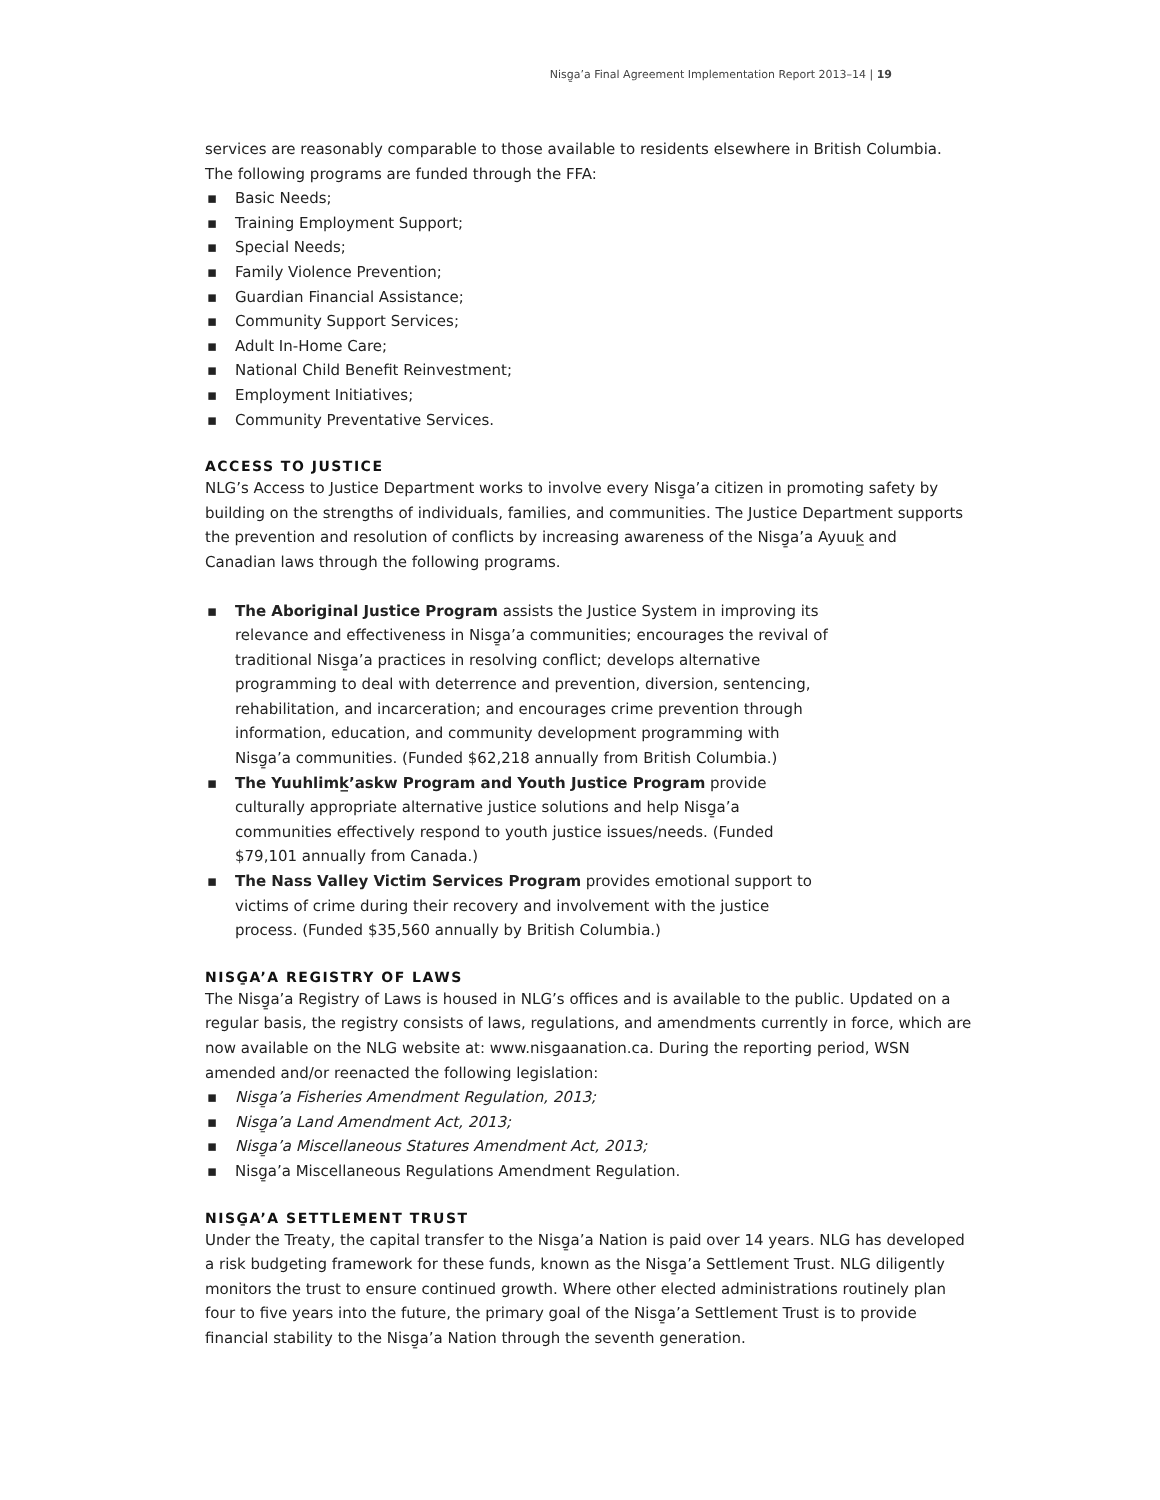Nisg̱a’a Final Agreement Implementation Report 2013–14 | 19
services are reasonably comparable to those available to residents elsewhere in British Columbia.
The following programs are funded through the FFA:
▪ Basic Needs;
▪ Training Employment Support;
▪ Special Needs;
▪ Family Violence Prevention;
▪ Guardian Financial Assistance;
▪ Community Support Services;
▪ Adult In-Home Care;
▪ National Child Benefit Reinvestment;
▪ Employment Initiatives;
▪ Community Preventative Services.
ACCESS TO JUSTICE
NLG’s Access to Justice Department works to involve every Nisg̱a’a citizen in promoting safety by building on the strengths of individuals, families, and communities. The Justice Department supports the prevention and resolution of conflicts by increasing awareness of the Nisg̱a’a Ayuuk̲ and Canadian laws through the following programs.
▪ The Aboriginal Justice Program assists the Justice System in improving its relevance and effectiveness in Nisg̱a’a communities; encourages the revival of traditional Nisg̱a’a practices in resolving conflict; develops alternative programming to deal with deterrence and prevention, diversion, sentencing, rehabilitation, and incarceration; and encourages crime prevention through information, education, and community development programming with Nisg̱a’a communities. (Funded $62,218 annually from British Columbia.)
▪ The Yuuhlimk̲’askw Program and Youth Justice Program provide culturally appropriate alternative justice solutions and help Nisg̱a’a communities effectively respond to youth justice issues/needs. (Funded $79,101 annually from Canada.)
▪ The Nass Valley Victim Services Program provides emotional support to victims of crime during their recovery and involvement with the justice process. (Funded $35,560 annually by British Columbia.)
NISG̱A’A REGISTRY OF LAWS
The Nisg̱a’a Registry of Laws is housed in NLG’s offices and is available to the public. Updated on a regular basis, the registry consists of laws, regulations, and amendments currently in force, which are now available on the NLG website at: www.nisgaanation.ca. During the reporting period, WSN amended and/or reenacted the following legislation:
▪ Nisg̱a’a Fisheries Amendment Regulation, 2013;
▪ Nisg̱a’a Land Amendment Act, 2013;
▪ Nisg̱a’a Miscellaneous Statures Amendment Act, 2013;
▪ Nisg̱a’a Miscellaneous Regulations Amendment Regulation.
NISG̱A’A SETTLEMENT TRUST
Under the Treaty, the capital transfer to the Nisg̱a’a Nation is paid over 14 years. NLG has developed a risk budgeting framework for these funds, known as the Nisg̱a’a Settlement Trust. NLG diligently monitors the trust to ensure continued growth. Where other elected administrations routinely plan four to five years into the future, the primary goal of the Nisg̱a’a Settlement Trust is to provide financial stability to the Nisg̱a’a Nation through the seventh generation.